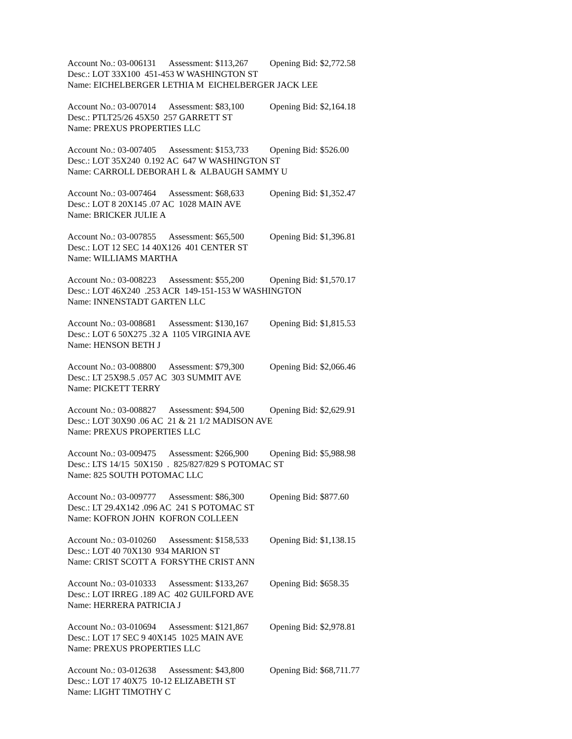Account No.: 03-006131 Assessment: $113,267 Opening Bid: $2,772.58
Desc.: LOT 33X100 451-453 W WASHINGTON ST
Name: EICHELBERGER LETHIA M EICHELBERGER JACK LEE
Account No.: 03-007014 Assessment: $83,100 Opening Bid: $2,164.18
Desc.: PTLT25/26 45X50 257 GARRETT ST
Name: PREXUS PROPERTIES LLC
Account No.: 03-007405 Assessment: $153,733 Opening Bid: $526.00
Desc.: LOT 35X240 0.192 AC 647 W WASHINGTON ST
Name: CARROLL DEBORAH L & ALBAUGH SAMMY U
Account No.: 03-007464 Assessment: $68,633 Opening Bid: $1,352.47
Desc.: LOT 8 20X145 .07 AC 1028 MAIN AVE
Name: BRICKER JULIE A
Account No.: 03-007855 Assessment: $65,500 Opening Bid: $1,396.81
Desc.: LOT 12 SEC 14 40X126 401 CENTER ST
Name: WILLIAMS MARTHA
Account No.: 03-008223 Assessment: $55,200 Opening Bid: $1,570.17
Desc.: LOT 46X240 .253 ACR 149-151-153 W WASHINGTON
Name: INNENSTADT GARTEN LLC
Account No.: 03-008681 Assessment: $130,167 Opening Bid: $1,815.53
Desc.: LOT 6 50X275 .32 A 1105 VIRGINIA AVE
Name: HENSON BETH J
Account No.: 03-008800 Assessment: $79,300 Opening Bid: $2,066.46
Desc.: LT 25X98.5 .057 AC 303 SUMMIT AVE
Name: PICKETT TERRY
Account No.: 03-008827 Assessment: $94,500 Opening Bid: $2,629.91
Desc.: LOT 30X90 .06 AC 21 & 21 1/2 MADISON AVE
Name: PREXUS PROPERTIES LLC
Account No.: 03-009475 Assessment: $266,900 Opening Bid: $5,988.98
Desc.: LTS 14/15 50X150 . 825/827/829 S POTOMAC ST
Name: 825 SOUTH POTOMAC LLC
Account No.: 03-009777 Assessment: $86,300 Opening Bid: $877.60
Desc.: LT 29.4X142 .096 AC 241 S POTOMAC ST
Name: KOFRON JOHN KOFRON COLLEEN
Account No.: 03-010260 Assessment: $158,533 Opening Bid: $1,138.15
Desc.: LOT 40 70X130 934 MARION ST
Name: CRIST SCOTT A FORSYTHE CRIST ANN
Account No.: 03-010333 Assessment: $133,267 Opening Bid: $658.35
Desc.: LOT IRREG .189 AC 402 GUILFORD AVE
Name: HERRERA PATRICIA J
Account No.: 03-010694 Assessment: $121,867 Opening Bid: $2,978.81
Desc.: LOT 17 SEC 9 40X145 1025 MAIN AVE
Name: PREXUS PROPERTIES LLC
Account No.: 03-012638 Assessment: $43,800 Opening Bid: $68,711.77
Desc.: LOT 17 40X75 10-12 ELIZABETH ST
Name: LIGHT TIMOTHY C